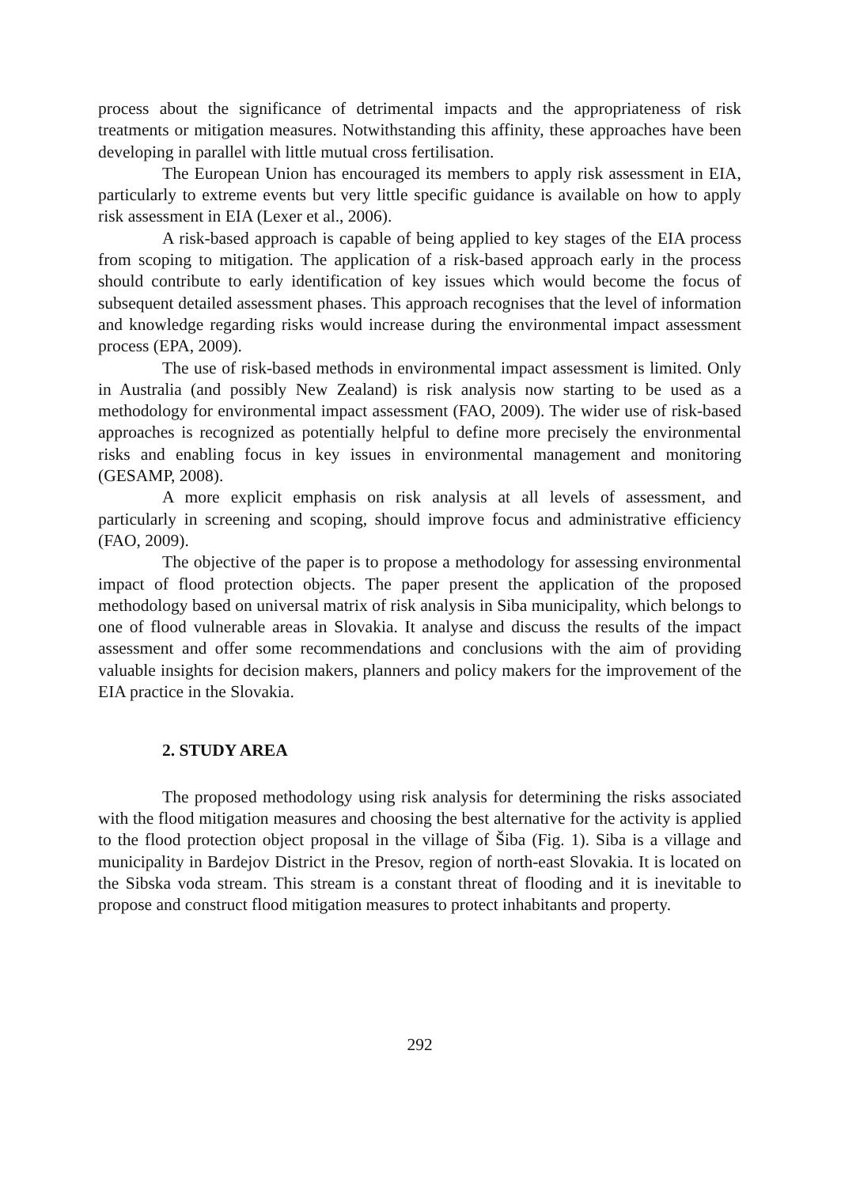process about the significance of detrimental impacts and the appropriateness of risk treatments or mitigation measures. Notwithstanding this affinity, these approaches have been developing in parallel with little mutual cross fertilisation.
The European Union has encouraged its members to apply risk assessment in EIA, particularly to extreme events but very little specific guidance is available on how to apply risk assessment in EIA (Lexer et al., 2006).
A risk-based approach is capable of being applied to key stages of the EIA process from scoping to mitigation. The application of a risk-based approach early in the process should contribute to early identification of key issues which would become the focus of subsequent detailed assessment phases. This approach recognises that the level of information and knowledge regarding risks would increase during the environmental impact assessment process (EPA, 2009).
The use of risk-based methods in environmental impact assessment is limited. Only in Australia (and possibly New Zealand) is risk analysis now starting to be used as a methodology for environmental impact assessment (FAO, 2009). The wider use of risk-based approaches is recognized as potentially helpful to define more precisely the environmental risks and enabling focus in key issues in environmental management and monitoring (GESAMP, 2008).
A more explicit emphasis on risk analysis at all levels of assessment, and particularly in screening and scoping, should improve focus and administrative efficiency (FAO, 2009).
The objective of the paper is to propose a methodology for assessing environmental impact of flood protection objects. The paper present the application of the proposed methodology based on universal matrix of risk analysis in Siba municipality, which belongs to one of flood vulnerable areas in Slovakia. It analyse and discuss the results of the impact assessment and offer some recommendations and conclusions with the aim of providing valuable insights for decision makers, planners and policy makers for the improvement of the EIA practice in the Slovakia.
2. STUDY AREA
The proposed methodology using risk analysis for determining the risks associated with the flood mitigation measures and choosing the best alternative for the activity is applied to the flood protection object proposal in the village of Šiba (Fig. 1). Siba is a village and municipality in Bardejov District in the Presov, region of north-east Slovakia. It is located on the Sibska voda stream. This stream is a constant threat of flooding and it is inevitable to propose and construct flood mitigation measures to protect inhabitants and property.
292